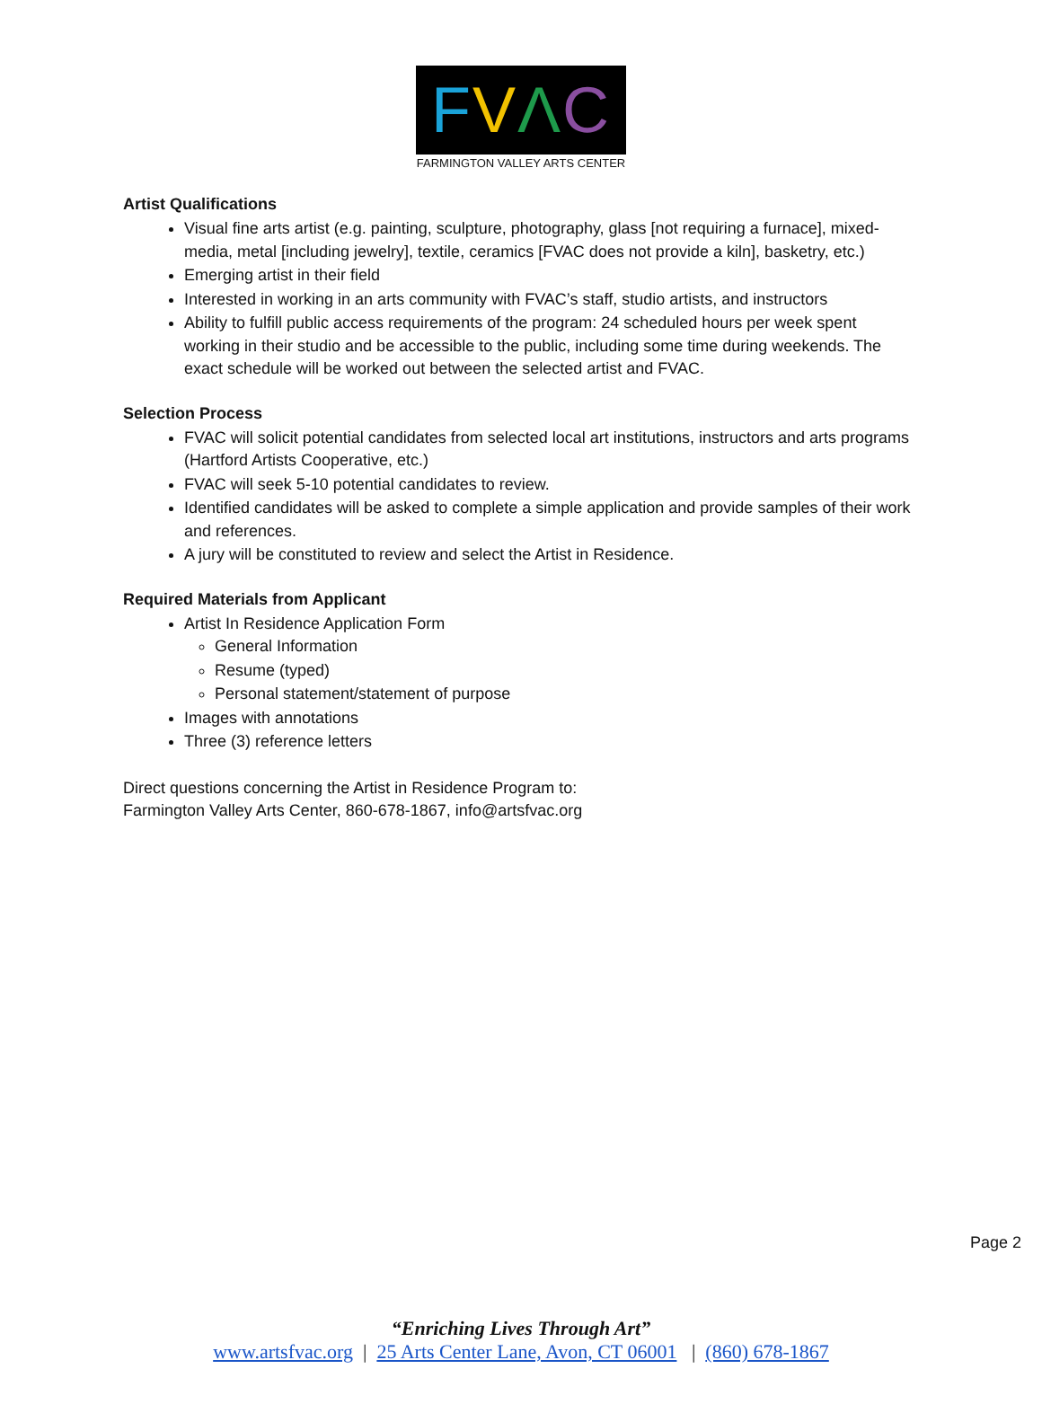FVΛC
FARMINGTON VALLEY ARTS CENTER
Artist Qualifications
Visual fine arts artist (e.g. painting, sculpture, photography, glass [not requiring a furnace], mixed-media, metal [including jewelry], textile, ceramics [FVAC does not provide a kiln], basketry, etc.)
Emerging artist in their field
Interested in working in an arts community with FVAC’s staff, studio artists, and instructors
Ability to fulfill public access requirements of the program: 24 scheduled hours per week spent working in their studio and be accessible to the public, including some time during weekends. The exact schedule will be worked out between the selected artist and FVAC.
Selection Process
FVAC will solicit potential candidates from selected local art institutions, instructors and arts programs (Hartford Artists Cooperative, etc.)
FVAC will seek 5-10 potential candidates to review.
Identified candidates will be asked to complete a simple application and provide samples of their work and references.
A jury will be constituted to review and select the Artist in Residence.
Required Materials from Applicant
Artist In Residence Application Form
General Information
Resume (typed)
Personal statement/statement of purpose
Images with annotations
Three (3) reference letters
Direct questions concerning the Artist in Residence Program to:
Farmington Valley Arts Center, 860-678-1867, info@artsfvac.org
Page 2
“Enriching Lives Through Art”
www.artsfvac.org | 25 Arts Center Lane, Avon, CT 06001 | (860) 678-1867